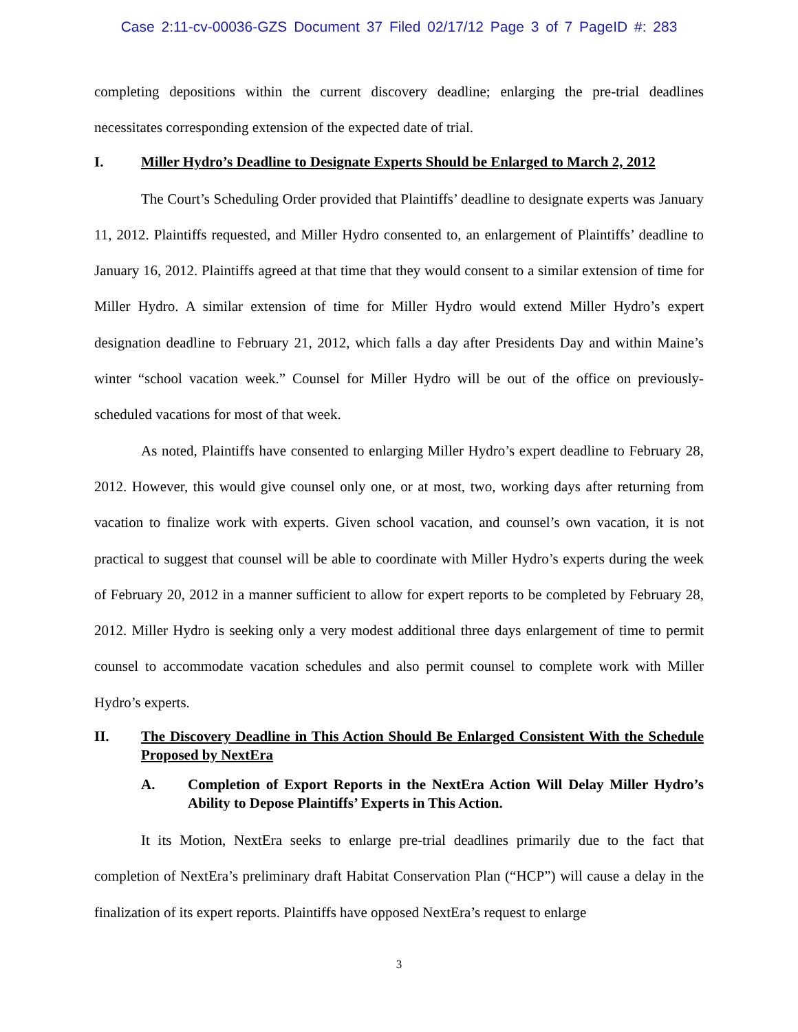Case 2:11-cv-00036-GZS Document 37 Filed 02/17/12 Page 3 of 7 PageID #: 283
completing depositions within the current discovery deadline; enlarging the pre-trial deadlines necessitates corresponding extension of the expected date of trial.
I. Miller Hydro’s Deadline to Designate Experts Should be Enlarged to March 2, 2012
The Court’s Scheduling Order provided that Plaintiffs’ deadline to designate experts was January 11, 2012. Plaintiffs requested, and Miller Hydro consented to, an enlargement of Plaintiffs’ deadline to January 16, 2012. Plaintiffs agreed at that time that they would consent to a similar extension of time for Miller Hydro. A similar extension of time for Miller Hydro would extend Miller Hydro’s expert designation deadline to February 21, 2012, which falls a day after Presidents Day and within Maine’s winter “school vacation week.” Counsel for Miller Hydro will be out of the office on previously-scheduled vacations for most of that week.
As noted, Plaintiffs have consented to enlarging Miller Hydro’s expert deadline to February 28, 2012. However, this would give counsel only one, or at most, two, working days after returning from vacation to finalize work with experts. Given school vacation, and counsel’s own vacation, it is not practical to suggest that counsel will be able to coordinate with Miller Hydro’s experts during the week of February 20, 2012 in a manner sufficient to allow for expert reports to be completed by February 28, 2012. Miller Hydro is seeking only a very modest additional three days enlargement of time to permit counsel to accommodate vacation schedules and also permit counsel to complete work with Miller Hydro’s experts.
II. The Discovery Deadline in This Action Should Be Enlarged Consistent With the Schedule Proposed by NextEra
A. Completion of Export Reports in the NextEra Action Will Delay Miller Hydro’s Ability to Depose Plaintiffs’ Experts in This Action.
It its Motion, NextEra seeks to enlarge pre-trial deadlines primarily due to the fact that completion of NextEra’s preliminary draft Habitat Conservation Plan (“HCP”) will cause a delay in the finalization of its expert reports. Plaintiffs have opposed NextEra’s request to enlarge
3